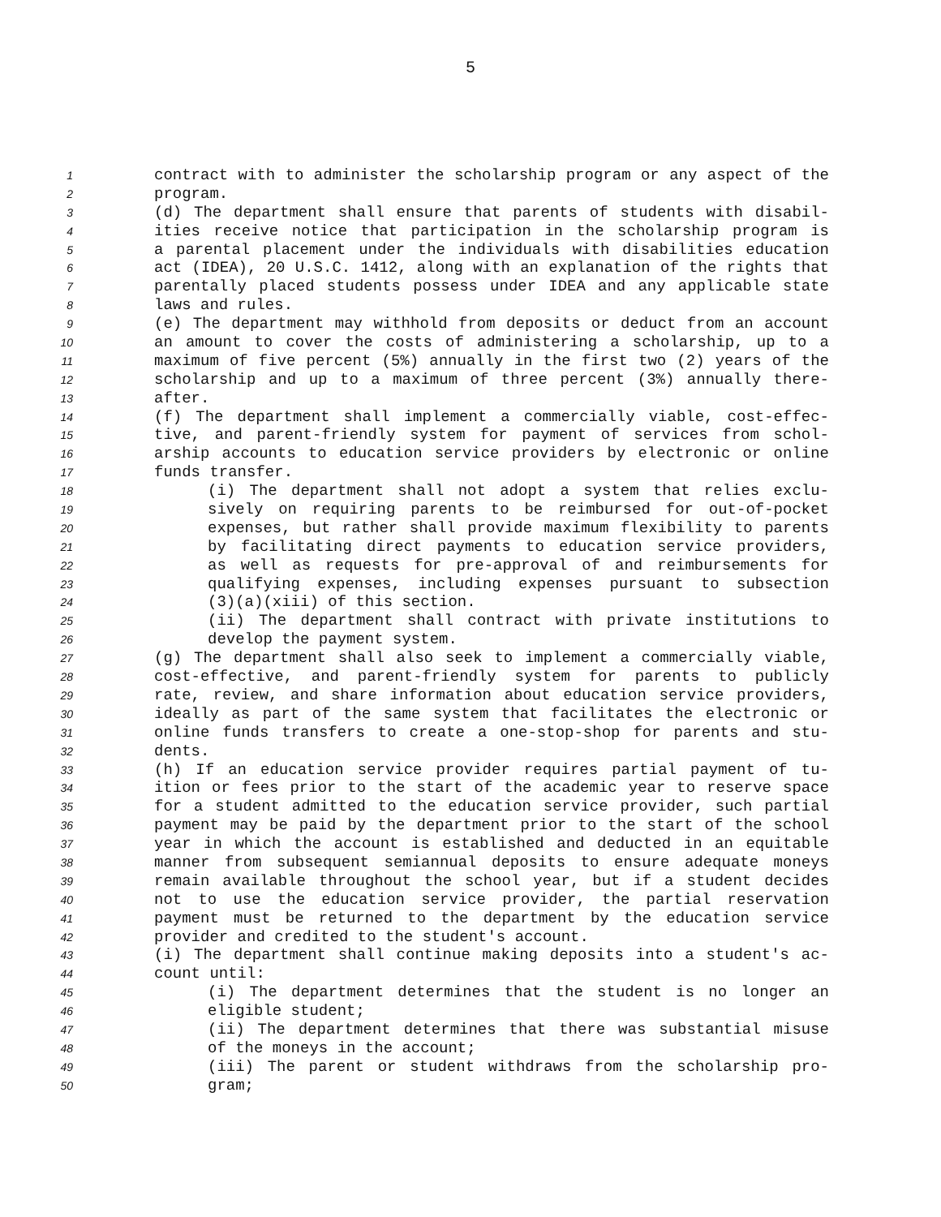5
1 contract with to administer the scholarship program or any aspect of the
2 program.
3 (d) The department shall ensure that parents of students with disabil-
4 ities receive notice that participation in the scholarship program is
5 a parental placement under the individuals with disabilities education
6 act (IDEA), 20 U.S.C. 1412, along with an explanation of the rights that
7 parentally placed students possess under IDEA and any applicable state
8 laws and rules.
9 (e) The department may withhold from deposits or deduct from an account
10 an amount to cover the costs of administering a scholarship, up to a
11 maximum of five percent (5%) annually in the first two (2) years of the
12 scholarship and up to a maximum of three percent (3%) annually there-
13 after.
14 (f) The department shall implement a commercially viable, cost-effec-
15 tive, and parent-friendly system for payment of services from schol-
16 arship accounts to education service providers by electronic or online
17 funds transfer.
18 (i) The department shall not adopt a system that relies exclu-
19 sively on requiring parents to be reimbursed for out-of-pocket
20 expenses, but rather shall provide maximum flexibility to parents
21 by facilitating direct payments to education service providers,
22 as well as requests for pre-approval of and reimbursements for
23 qualifying expenses, including expenses pursuant to subsection
24 (3)(a)(xiii) of this section.
25 (ii) The department shall contract with private institutions to
26 develop the payment system.
27 (g) The department shall also seek to implement a commercially viable,
28 cost-effective, and parent-friendly system for parents to publicly
29 rate, review, and share information about education service providers,
30 ideally as part of the same system that facilitates the electronic or
31 online funds transfers to create a one-stop-shop for parents and stu-
32 dents.
33 (h) If an education service provider requires partial payment of tu-
34 ition or fees prior to the start of the academic year to reserve space
35 for a student admitted to the education service provider, such partial
36 payment may be paid by the department prior to the start of the school
37 year in which the account is established and deducted in an equitable
38 manner from subsequent semiannual deposits to ensure adequate moneys
39 remain available throughout the school year, but if a student decides
40 not to use the education service provider, the partial reservation
41 payment must be returned to the department by the education service
42 provider and credited to the student's account.
43 (i) The department shall continue making deposits into a student's ac-
44 count until:
45 (i) The department determines that the student is no longer an
46 eligible student;
47 (ii) The department determines that there was substantial misuse
48 of the moneys in the account;
49 (iii) The parent or student withdraws from the scholarship pro-
50 gram;